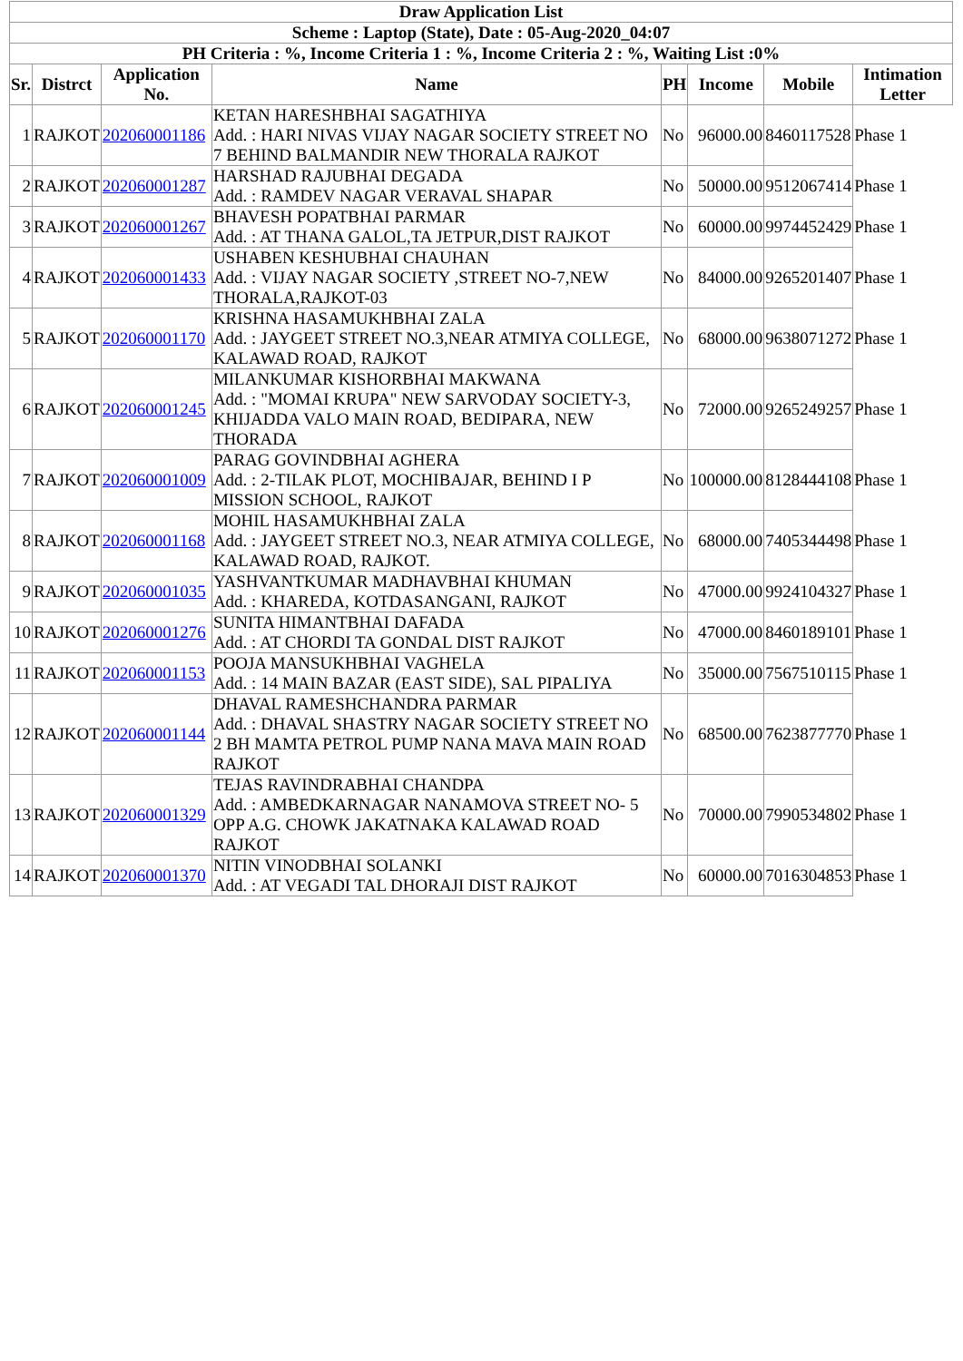| Draw Application List | | | | | | | |
| --- | --- | --- | --- | --- | --- | --- | --- |
| Scheme : Laptop (State), Date : 05-Aug-2020_04:07 | | | | | | | |
| PH Criteria : %, Income Criteria 1 : %, Income Criteria 2 : %, Waiting List :0% | | | | | | | |
| Sr. | Distrct | Application No. | Name | PH | Income | Mobile | Intimation Letter |
| 1 | RAJKOT | 202060001186 | KETAN HARESHBHAI SAGATHIYA Add. : HARI NIVAS VIJAY NAGAR SOCIETY STREET NO 7 BEHIND BALMANDIR NEW THORALA RAJKOT | No | 96000.00 | 8460117528 | Phase 1 |
| 2 | RAJKOT | 202060001287 | HARSHAD RAJUBHAI DEGADA Add. : RAMDEV NAGAR VERAVAL SHAPAR | No | 50000.00 | 9512067414 | Phase 1 |
| 3 | RAJKOT | 202060001267 | BHAVESH POPATBHAI PARMAR Add. : AT THANA GALOL,TA JETPUR,DIST RAJKOT | No | 60000.00 | 9974452429 | Phase 1 |
| 4 | RAJKOT | 202060001433 | USHABEN KESHUBHAI CHAUHAN Add. : VIJAY NAGAR SOCIETY ,STREET NO-7,NEW THORALA,RAJKOT-03 | No | 84000.00 | 9265201407 | Phase 1 |
| 5 | RAJKOT | 202060001170 | KRISHNA HASAMUKHBHAI ZALA Add. : JAYGEET STREET NO.3,NEAR ATMIYA COLLEGE, KALAWAD ROAD, RAJKOT | No | 68000.00 | 9638071272 | Phase 1 |
| 6 | RAJKOT | 202060001245 | MILANKUMAR KISHORBHAI MAKWANA Add. : "MOMAI KRUPA" NEW SARVODAY SOCIETY-3, KHIJADDA VALO MAIN ROAD, BEDIPARA, NEW THORADA | No | 72000.00 | 9265249257 | Phase 1 |
| 7 | RAJKOT | 202060001009 | PARAG GOVINDBHAI AGHERA Add. : 2-TILAK PLOT, MOCHIBAJAR, BEHIND I P MISSION SCHOOL, RAJKOT | No | 100000.00 | 8128444108 | Phase 1 |
| 8 | RAJKOT | 202060001168 | MOHIL HASAMUKHBHAI ZALA Add. : JAYGEET STREET NO.3, NEAR ATMIYA COLLEGE, KALAWAD ROAD, RAJKOT. | No | 68000.00 | 7405344498 | Phase 1 |
| 9 | RAJKOT | 202060001035 | YASHVANTKUMAR MADHAVBHAI KHUMAN Add. : KHAREDA, KOTDASANGANI, RAJKOT | No | 47000.00 | 9924104327 | Phase 1 |
| 10 | RAJKOT | 202060001276 | SUNITA HIMANTBHAI DAFADA Add. : AT CHORDI TA GONDAL DIST RAJKOT | No | 47000.00 | 8460189101 | Phase 1 |
| 11 | RAJKOT | 202060001153 | POOJA MANSUKHBHAI VAGHELA Add. : 14 MAIN BAZAR (EAST SIDE), SAL PIPALIYA | No | 35000.00 | 7567510115 | Phase 1 |
| 12 | RAJKOT | 202060001144 | DHAVAL RAMESHCHANDRA PARMAR Add. : DHAVAL SHASTRY NAGAR SOCIETY STREET NO 2 BH MAMTA PETROL PUMP NANA MAVA MAIN ROAD RAJKOT | No | 68500.00 | 7623877770 | Phase 1 |
| 13 | RAJKOT | 202060001329 | TEJAS RAVINDRABHAI CHANDPA Add. : AMBEDKARNAGAR NANAMOVA STREET NO- 5 OPP A.G. CHOWK JAKATNAKA KALAWAD ROAD RAJKOT | No | 70000.00 | 7990534802 | Phase 1 |
| 14 | RAJKOT | 202060001370 | NITIN VINODBHAI SOLANKI Add. : AT VEGADI TAL DHORAJI DIST RAJKOT | No | 60000.00 | 7016304853 | Phase 1 |